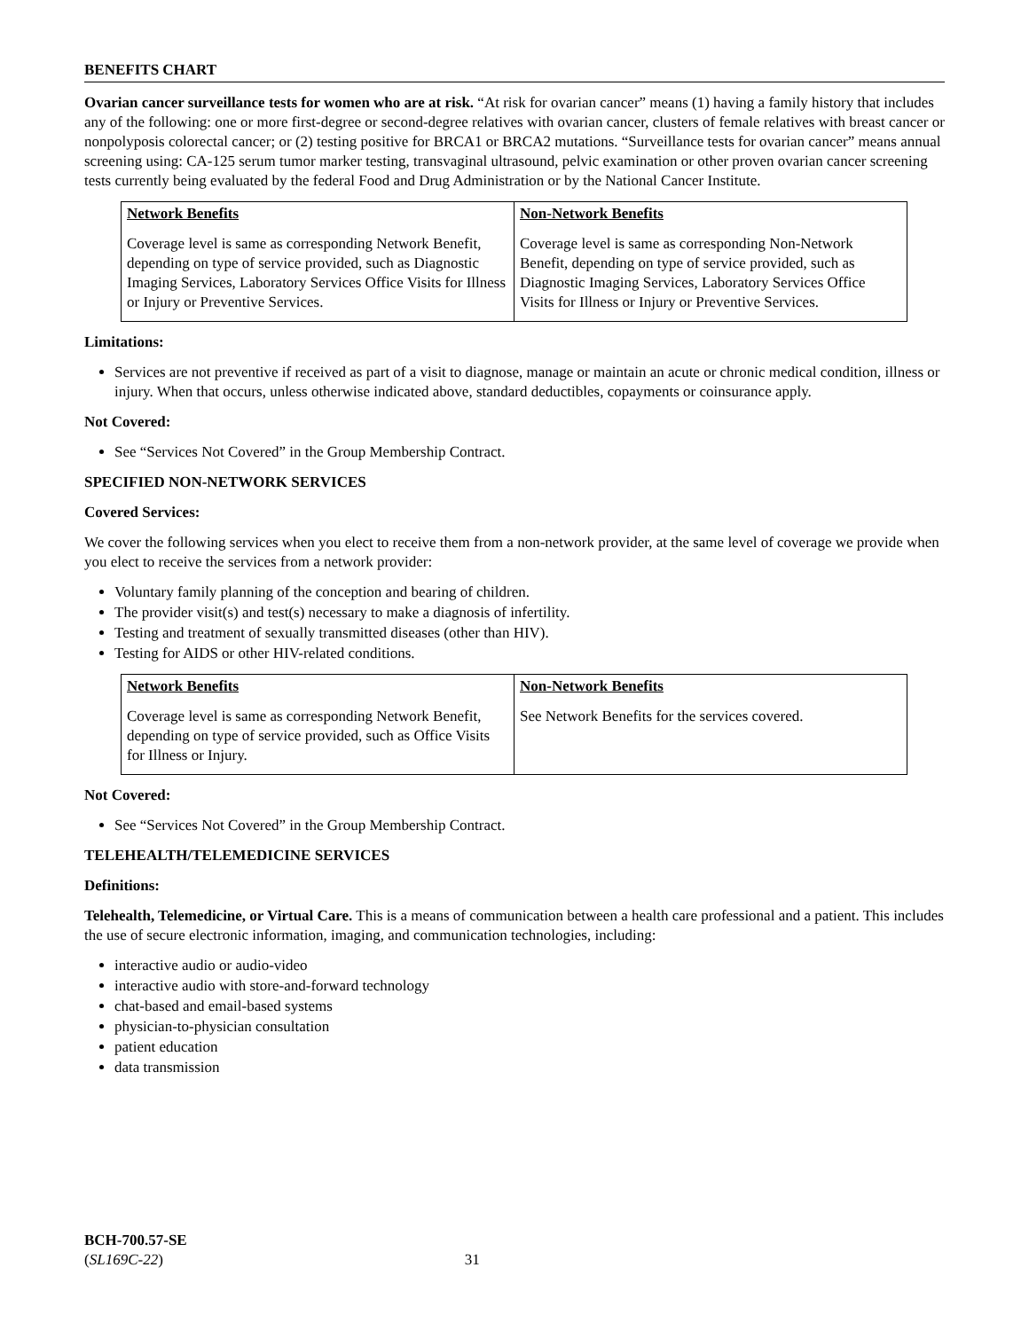BENEFITS CHART
Ovarian cancer surveillance tests for women who are at risk. “At risk for ovarian cancer” means (1) having a family history that includes any of the following: one or more first-degree or second-degree relatives with ovarian cancer, clusters of female relatives with breast cancer or nonpolyposis colorectal cancer; or (2) testing positive for BRCA1 or BRCA2 mutations. “Surveillance tests for ovarian cancer” means annual screening using: CA-125 serum tumor marker testing, transvaginal ultrasound, pelvic examination or other proven ovarian cancer screening tests currently being evaluated by the federal Food and Drug Administration or by the National Cancer Institute.
| Network Benefits | Non-Network Benefits |
| --- | --- |
| Coverage level is same as corresponding Network Benefit, depending on type of service provided, such as Diagnostic Imaging Services, Laboratory Services Office Visits for Illness or Injury or Preventive Services. | Coverage level is same as corresponding Non-Network Benefit, depending on type of service provided, such as Diagnostic Imaging Services, Laboratory Services Office Visits for Illness or Injury or Preventive Services. |
Limitations:
Services are not preventive if received as part of a visit to diagnose, manage or maintain an acute or chronic medical condition, illness or injury. When that occurs, unless otherwise indicated above, standard deductibles, copayments or coinsurance apply.
Not Covered:
See “Services Not Covered” in the Group Membership Contract.
SPECIFIED NON-NETWORK SERVICES
Covered Services:
We cover the following services when you elect to receive them from a non-network provider, at the same level of coverage we provide when you elect to receive the services from a network provider:
Voluntary family planning of the conception and bearing of children.
The provider visit(s) and test(s) necessary to make a diagnosis of infertility.
Testing and treatment of sexually transmitted diseases (other than HIV).
Testing for AIDS or other HIV-related conditions.
| Network Benefits | Non-Network Benefits |
| --- | --- |
| Coverage level is same as corresponding Network Benefit, depending on type of service provided, such as Office Visits for Illness or Injury. | See Network Benefits for the services covered. |
Not Covered:
See “Services Not Covered” in the Group Membership Contract.
TELEHEALTH/TELEMEDICINE SERVICES
Definitions:
Telehealth, Telemedicine, or Virtual Care. This is a means of communication between a health care professional and a patient. This includes the use of secure electronic information, imaging, and communication technologies, including:
interactive audio or audio-video
interactive audio with store-and-forward technology
chat-based and email-based systems
physician-to-physician consultation
patient education
data transmission
BCH-700.57-SE
(SL169C-22) 31